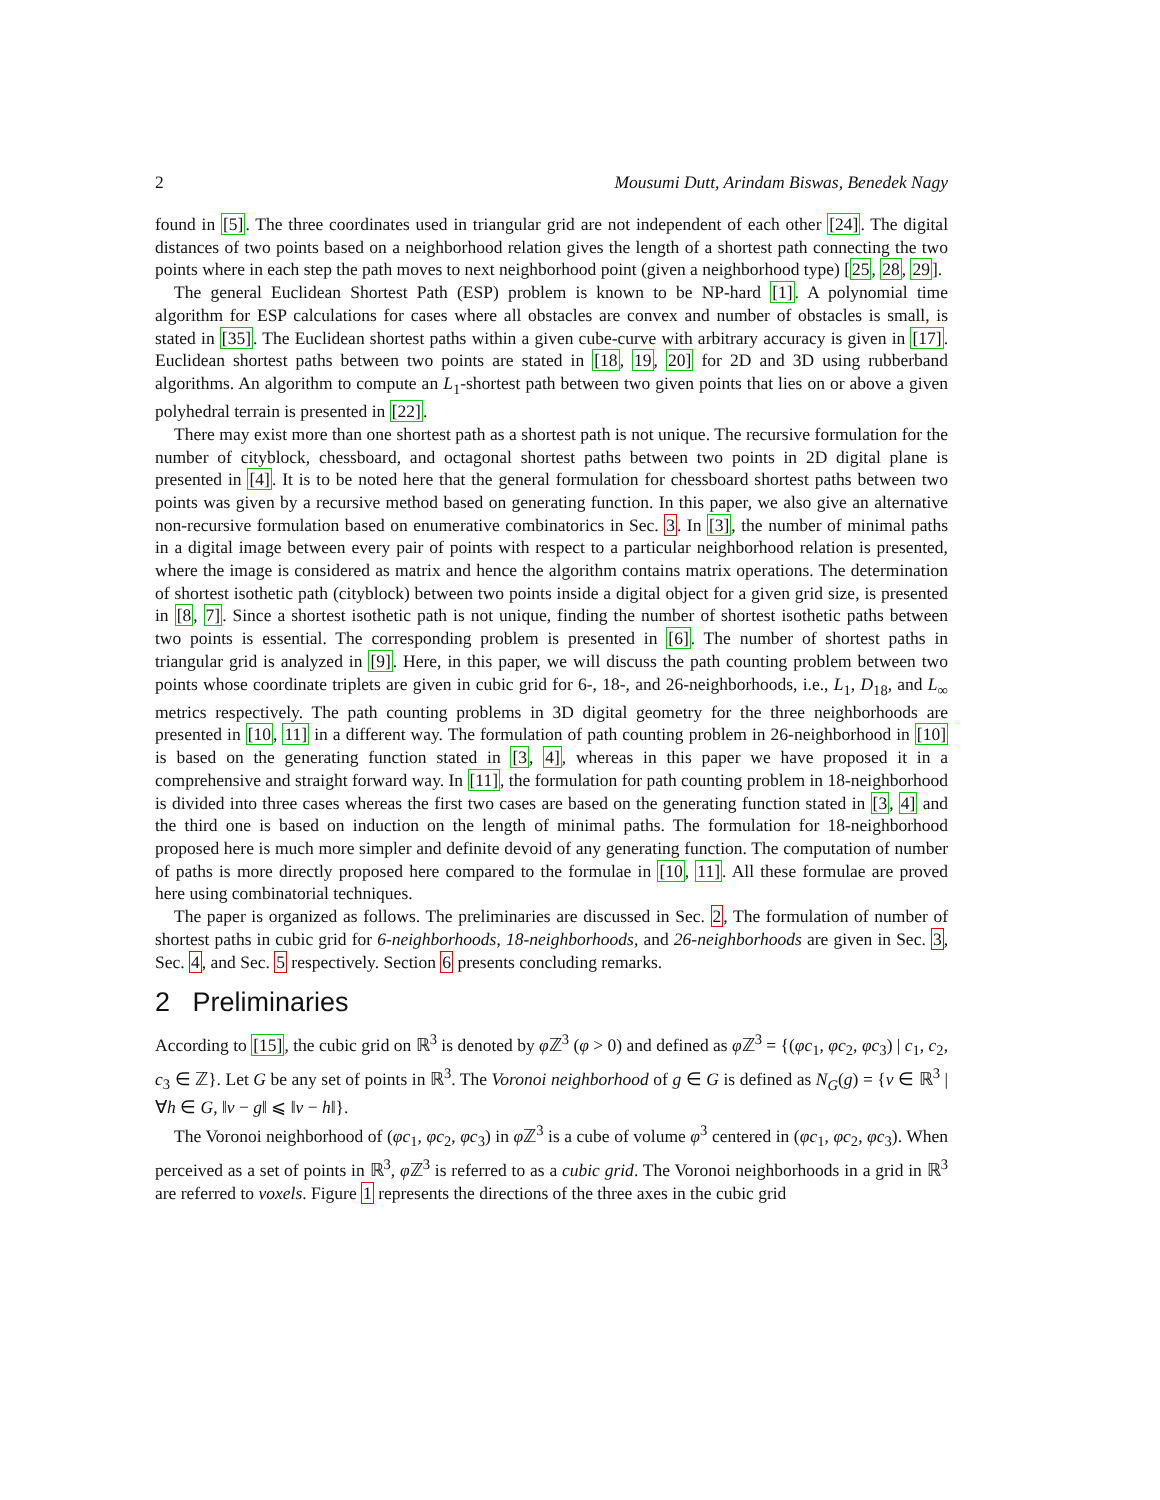2 Mousumi Dutt, Arindam Biswas, Benedek Nagy
found in [5]. The three coordinates used in triangular grid are not independent of each other [24]. The digital distances of two points based on a neighborhood relation gives the length of a shortest path connecting the two points where in each step the path moves to next neighborhood point (given a neighborhood type) [25, 28, 29].
The general Euclidean Shortest Path (ESP) problem is known to be NP-hard [1]. A polynomial time algorithm for ESP calculations for cases where all obstacles are convex and number of obstacles is small, is stated in [35]. The Euclidean shortest paths within a given cube-curve with arbitrary accuracy is given in [17]. Euclidean shortest paths between two points are stated in [18, 19, 20] for 2D and 3D using rubberband algorithms. An algorithm to compute an L<sub>1</sub>-shortest path between two given points that lies on or above a given polyhedral terrain is presented in [22].
There may exist more than one shortest path as a shortest path is not unique. The recursive formulation for the number of cityblock, chessboard, and octagonal shortest paths between two points in 2D digital plane is presented in [4]. It is to be noted here that the general formulation for chessboard shortest paths between two points was given by a recursive method based on generating function. In this paper, we also give an alternative non-recursive formulation based on enumerative combinatorics in Sec. 3. In [3], the number of minimal paths in a digital image between every pair of points with respect to a particular neighborhood relation is presented, where the image is considered as matrix and hence the algorithm contains matrix operations. The determination of shortest isothetic path (cityblock) between two points inside a digital object for a given grid size, is presented in [8, 7]. Since a shortest isothetic path is not unique, finding the number of shortest isothetic paths between two points is essential. The corresponding problem is presented in [6]. The number of shortest paths in triangular grid is analyzed in [9]. Here, in this paper, we will discuss the path counting problem between two points whose coordinate triplets are given in cubic grid for 6-, 18-, and 26-neighborhoods, i.e., L<sub>1</sub>, D<sub>18</sub>, and L<sub>∞</sub> metrics respectively. The path counting problems in 3D digital geometry for the three neighborhoods are presented in [10, 11] in a different way. The formulation of path counting problem in 26-neighborhood in [10] is based on the generating function stated in [3, 4], whereas in this paper we have proposed it in a comprehensive and straight forward way. In [11], the formulation for path counting problem in 18-neighborhood is divided into three cases whereas the first two cases are based on the generating function stated in [3, 4] and the third one is based on induction on the length of minimal paths. The formulation for 18-neighborhood proposed here is much more simpler and definite devoid of any generating function. The computation of number of paths is more directly proposed here compared to the formulae in [10, 11]. All these formulae are proved here using combinatorial techniques.
The paper is organized as follows. The preliminaries are discussed in Sec. 2, The formulation of number of shortest paths in cubic grid for 6-neighborhoods, 18-neighborhoods, and 26-neighborhoods are given in Sec. 3, Sec. 4, and Sec. 5 respectively. Section 6 presents concluding remarks.
2 Preliminaries
According to [15], the cubic grid on ℝ<sup>3</sup> is denoted by φ ℤ<sup>3</sup> (φ > 0) and defined as φ ℤ<sup>3</sup> = {(φc<sub>1</sub>, φc<sub>2</sub>, φc<sub>3</sub>) | c<sub>1</sub>, c<sub>2</sub>, c<sub>3</sub> ∈ ℤ}. Let G be any set of points in ℝ<sup>3</sup>. The Voronoi neighborhood of g ∈ G is defined as N<sub>G</sub>(g) = {v ∈ ℝ<sup>3</sup> | ∀h ∈ G, ‖v − g‖ ⩽ ‖v − h‖}.
The Voronoi neighborhood of (φc<sub>1</sub>, φc<sub>2</sub>, φc<sub>3</sub>) in φ ℤ<sup>3</sup> is a cube of volume φ<sup>3</sup> centered in (φc<sub>1</sub>, φc<sub>2</sub>, φc<sub>3</sub>). When perceived as a set of points in ℝ<sup>3</sup>, φ ℤ<sup>3</sup> is referred to as a cubic grid. The Voronoi neighborhoods in a grid in ℝ<sup>3</sup> are referred to voxels. Figure 1 represents the directions of the three axes in the cubic grid